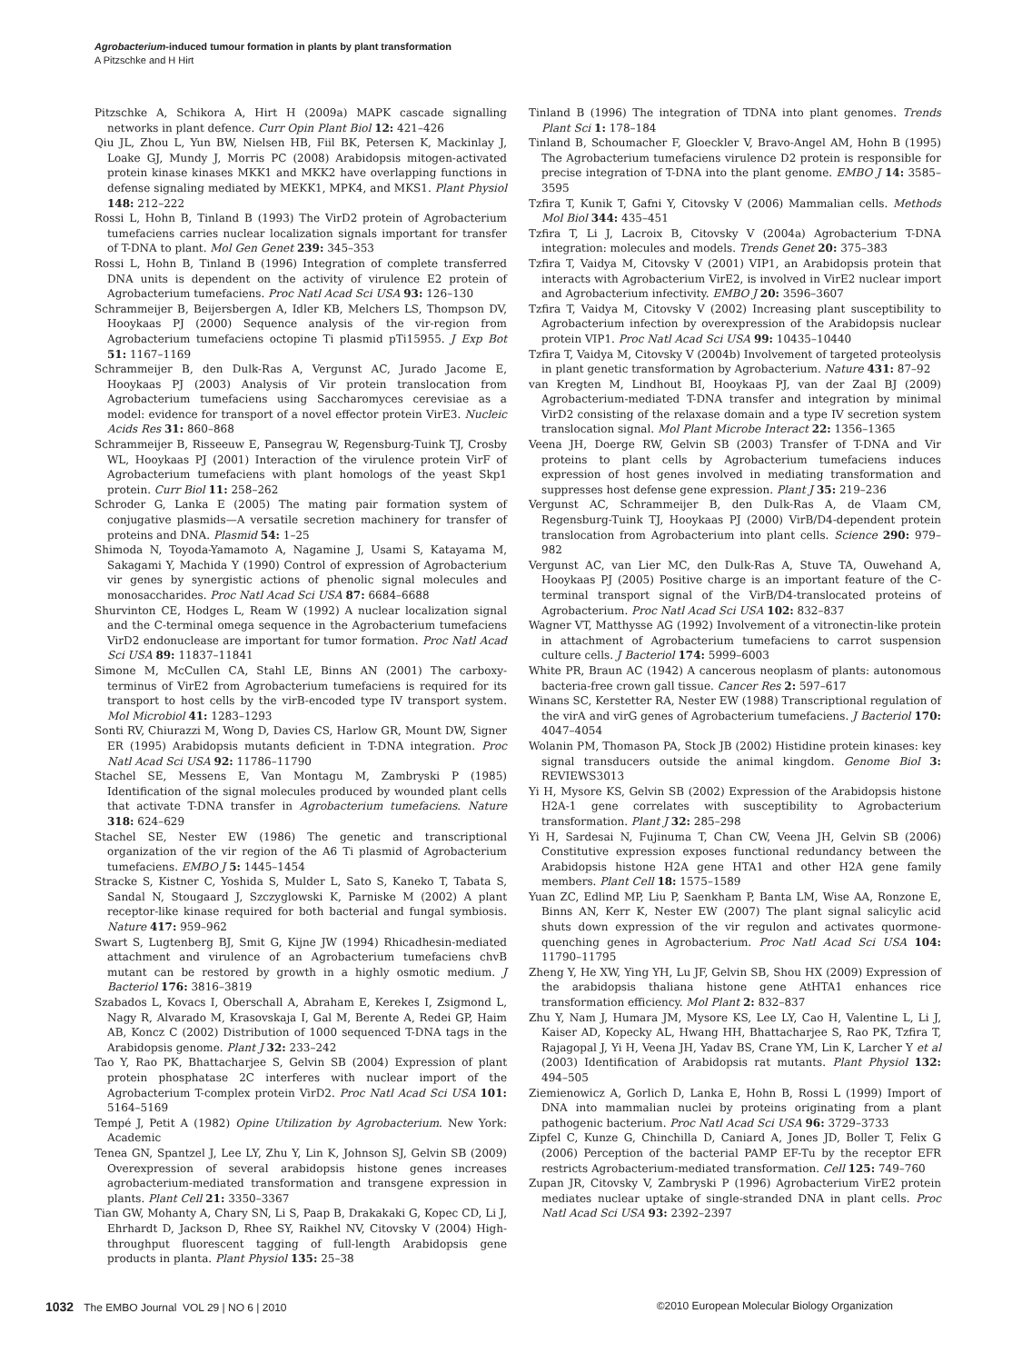Agrobacterium-induced tumour formation in plants by plant transformation
A Pitzschke and H Hirt
Pitzschke A, Schikora A, Hirt H (2009a) MAPK cascade signalling networks in plant defence. Curr Opin Plant Biol 12: 421–426
Qiu JL, Zhou L, Yun BW, Nielsen HB, Fiil BK, Petersen K, Mackinlay J, Loake GJ, Mundy J, Morris PC (2008) Arabidopsis mitogen-activated protein kinase kinases MKK1 and MKK2 have overlapping functions in defense signaling mediated by MEKK1, MPK4, and MKS1. Plant Physiol 148: 212–222
Rossi L, Hohn B, Tinland B (1993) The VirD2 protein of Agrobacterium tumefaciens carries nuclear localization signals important for transfer of T-DNA to plant. Mol Gen Genet 239: 345–353
Rossi L, Hohn B, Tinland B (1996) Integration of complete transferred DNA units is dependent on the activity of virulence E2 protein of Agrobacterium tumefaciens. Proc Natl Acad Sci USA 93: 126–130
Schrammeijer B, Beijersbergen A, Idler KB, Melchers LS, Thompson DV, Hooykaas PJ (2000) Sequence analysis of the vir-region from Agrobacterium tumefaciens octopine Ti plasmid pTi15955. J Exp Bot 51: 1167–1169
Schrammeijer B, den Dulk-Ras A, Vergunst AC, Jurado Jacome E, Hooykaas PJ (2003) Analysis of Vir protein translocation from Agrobacterium tumefaciens using Saccharomyces cerevisiae as a model: evidence for transport of a novel effector protein VirE3. Nucleic Acids Res 31: 860–868
Schrammeijer B, Risseeuw E, Pansegrau W, Regensburg-Tuink TJ, Crosby WL, Hooykaas PJ (2001) Interaction of the virulence protein VirF of Agrobacterium tumefaciens with plant homologs of the yeast Skp1 protein. Curr Biol 11: 258–262
Schroder G, Lanka E (2005) The mating pair formation system of conjugative plasmids—A versatile secretion machinery for transfer of proteins and DNA. Plasmid 54: 1–25
Shimoda N, Toyoda-Yamamoto A, Nagamine J, Usami S, Katayama M, Sakagami Y, Machida Y (1990) Control of expression of Agrobacterium vir genes by synergistic actions of phenolic signal molecules and monosaccharides. Proc Natl Acad Sci USA 87: 6684–6688
Shurvinton CE, Hodges L, Ream W (1992) A nuclear localization signal and the C-terminal omega sequence in the Agrobacterium tumefaciens VirD2 endonuclease are important for tumor formation. Proc Natl Acad Sci USA 89: 11837–11841
Simone M, McCullen CA, Stahl LE, Binns AN (2001) The carboxy-terminus of VirE2 from Agrobacterium tumefaciens is required for its transport to host cells by the virB-encoded type IV transport system. Mol Microbiol 41: 1283–1293
Sonti RV, Chiurazzi M, Wong D, Davies CS, Harlow GR, Mount DW, Signer ER (1995) Arabidopsis mutants deficient in T-DNA integration. Proc Natl Acad Sci USA 92: 11786–11790
Stachel SE, Messens E, Van Montagu M, Zambryski P (1985) Identification of the signal molecules produced by wounded plant cells that activate T-DNA transfer in Agrobacterium tumefaciens. Nature 318: 624–629
Stachel SE, Nester EW (1986) The genetic and transcriptional organization of the vir region of the A6 Ti plasmid of Agrobacterium tumefaciens. EMBO J 5: 1445–1454
Stracke S, Kistner C, Yoshida S, Mulder L, Sato S, Kaneko T, Tabata S, Sandal N, Stougaard J, Szczyglowski K, Parniske M (2002) A plant receptor-like kinase required for both bacterial and fungal symbiosis. Nature 417: 959–962
Swart S, Lugtenberg BJ, Smit G, Kijne JW (1994) Rhicadhesin-mediated attachment and virulence of an Agrobacterium tumefaciens chvB mutant can be restored by growth in a highly osmotic medium. J Bacteriol 176: 3816–3819
Szabados L, Kovacs I, Oberschall A, Abraham E, Kerekes I, Zsigmond L, Nagy R, Alvarado M, Krasovskaja I, Gal M, Berente A, Redei GP, Haim AB, Koncz C (2002) Distribution of 1000 sequenced T-DNA tags in the Arabidopsis genome. Plant J 32: 233–242
Tao Y, Rao PK, Bhattacharjee S, Gelvin SB (2004) Expression of plant protein phosphatase 2C interferes with nuclear import of the Agrobacterium T-complex protein VirD2. Proc Natl Acad Sci USA 101: 5164–5169
Tempé J, Petit A (1982) Opine Utilization by Agrobacterium. New York: Academic
Tenea GN, Spantzel J, Lee LY, Zhu Y, Lin K, Johnson SJ, Gelvin SB (2009) Overexpression of several arabidopsis histone genes increases agrobacterium-mediated transformation and transgene expression in plants. Plant Cell 21: 3350–3367
Tian GW, Mohanty A, Chary SN, Li S, Paap B, Drakakaki G, Kopec CD, Li J, Ehrhardt D, Jackson D, Rhee SY, Raikhel NV, Citovsky V (2004) High-throughput fluorescent tagging of full-length Arabidopsis gene products in planta. Plant Physiol 135: 25–38
Tinland B (1996) The integration of TDNA into plant genomes. Trends Plant Sci 1: 178–184
Tinland B, Schoumacher F, Gloeckler V, Bravo-Angel AM, Hohn B (1995) The Agrobacterium tumefaciens virulence D2 protein is responsible for precise integration of T-DNA into the plant genome. EMBO J 14: 3585–3595
Tzfira T, Kunik T, Gafni Y, Citovsky V (2006) Mammalian cells. Methods Mol Biol 344: 435–451
Tzfira T, Li J, Lacroix B, Citovsky V (2004a) Agrobacterium T-DNA integration: molecules and models. Trends Genet 20: 375–383
Tzfira T, Vaidya M, Citovsky V (2001) VIP1, an Arabidopsis protein that interacts with Agrobacterium VirE2, is involved in VirE2 nuclear import and Agrobacterium infectivity. EMBO J 20: 3596–3607
Tzfira T, Vaidya M, Citovsky V (2002) Increasing plant susceptibility to Agrobacterium infection by overexpression of the Arabidopsis nuclear protein VIP1. Proc Natl Acad Sci USA 99: 10435–10440
Tzfira T, Vaidya M, Citovsky V (2004b) Involvement of targeted proteolysis in plant genetic transformation by Agrobacterium. Nature 431: 87–92
van Kregten M, Lindhout BI, Hooykaas PJ, van der Zaal BJ (2009) Agrobacterium-mediated T-DNA transfer and integration by minimal VirD2 consisting of the relaxase domain and a type IV secretion system translocation signal. Mol Plant Microbe Interact 22: 1356–1365
Veena JH, Doerge RW, Gelvin SB (2003) Transfer of T-DNA and Vir proteins to plant cells by Agrobacterium tumefaciens induces expression of host genes involved in mediating transformation and suppresses host defense gene expression. Plant J 35: 219–236
Vergunst AC, Schrammeijer B, den Dulk-Ras A, de Vlaam CM, Regensburg-Tuink TJ, Hooykaas PJ (2000) VirB/D4-dependent protein translocation from Agrobacterium into plant cells. Science 290: 979–982
Vergunst AC, van Lier MC, den Dulk-Ras A, Stuve TA, Ouwehand A, Hooykaas PJ (2005) Positive charge is an important feature of the C-terminal transport signal of the VirB/D4-translocated proteins of Agrobacterium. Proc Natl Acad Sci USA 102: 832–837
Wagner VT, Matthysse AG (1992) Involvement of a vitronectin-like protein in attachment of Agrobacterium tumefaciens to carrot suspension culture cells. J Bacteriol 174: 5999–6003
White PR, Braun AC (1942) A cancerous neoplasm of plants: autonomous bacteria-free crown gall tissue. Cancer Res 2: 597–617
Winans SC, Kerstetter RA, Nester EW (1988) Transcriptional regulation of the virA and virG genes of Agrobacterium tumefaciens. J Bacteriol 170: 4047–4054
Wolanin PM, Thomason PA, Stock JB (2002) Histidine protein kinases: key signal transducers outside the animal kingdom. Genome Biol 3: REVIEWS3013
Yi H, Mysore KS, Gelvin SB (2002) Expression of the Arabidopsis histone H2A-1 gene correlates with susceptibility to Agrobacterium transformation. Plant J 32: 285–298
Yi H, Sardesai N, Fujinuma T, Chan CW, Veena JH, Gelvin SB (2006) Constitutive expression exposes functional redundancy between the Arabidopsis histone H2A gene HTA1 and other H2A gene family members. Plant Cell 18: 1575–1589
Yuan ZC, Edlind MP, Liu P, Saenkham P, Banta LM, Wise AA, Ronzone E, Binns AN, Kerr K, Nester EW (2007) The plant signal salicylic acid shuts down expression of the vir regulon and activates quormone-quenching genes in Agrobacterium. Proc Natl Acad Sci USA 104: 11790–11795
Zheng Y, He XW, Ying YH, Lu JF, Gelvin SB, Shou HX (2009) Expression of the arabidopsis thaliana histone gene AtHTA1 enhances rice transformation efficiency. Mol Plant 2: 832–837
Zhu Y, Nam J, Humara JM, Mysore KS, Lee LY, Cao H, Valentine L, Li J, Kaiser AD, Kopecky AL, Hwang HH, Bhattacharjee S, Rao PK, Tzfira T, Rajagopal J, Yi H, Veena JH, Yadav BS, Crane YM, Lin K, Larcher Y et al (2003) Identification of Arabidopsis rat mutants. Plant Physiol 132: 494–505
Ziemienowicz A, Gorlich D, Lanka E, Hohn B, Rossi L (1999) Import of DNA into mammalian nuclei by proteins originating from a plant pathogenic bacterium. Proc Natl Acad Sci USA 96: 3729–3733
Zipfel C, Kunze G, Chinchilla D, Caniard A, Jones JD, Boller T, Felix G (2006) Perception of the bacterial PAMP EF-Tu by the receptor EFR restricts Agrobacterium-mediated transformation. Cell 125: 749–760
Zupan JR, Citovsky V, Zambryski P (1996) Agrobacterium VirE2 protein mediates nuclear uptake of single-stranded DNA in plant cells. Proc Natl Acad Sci USA 93: 2392–2397
1032 The EMBO Journal VOL 29 | NO 6 | 2010 ©2010 European Molecular Biology Organization